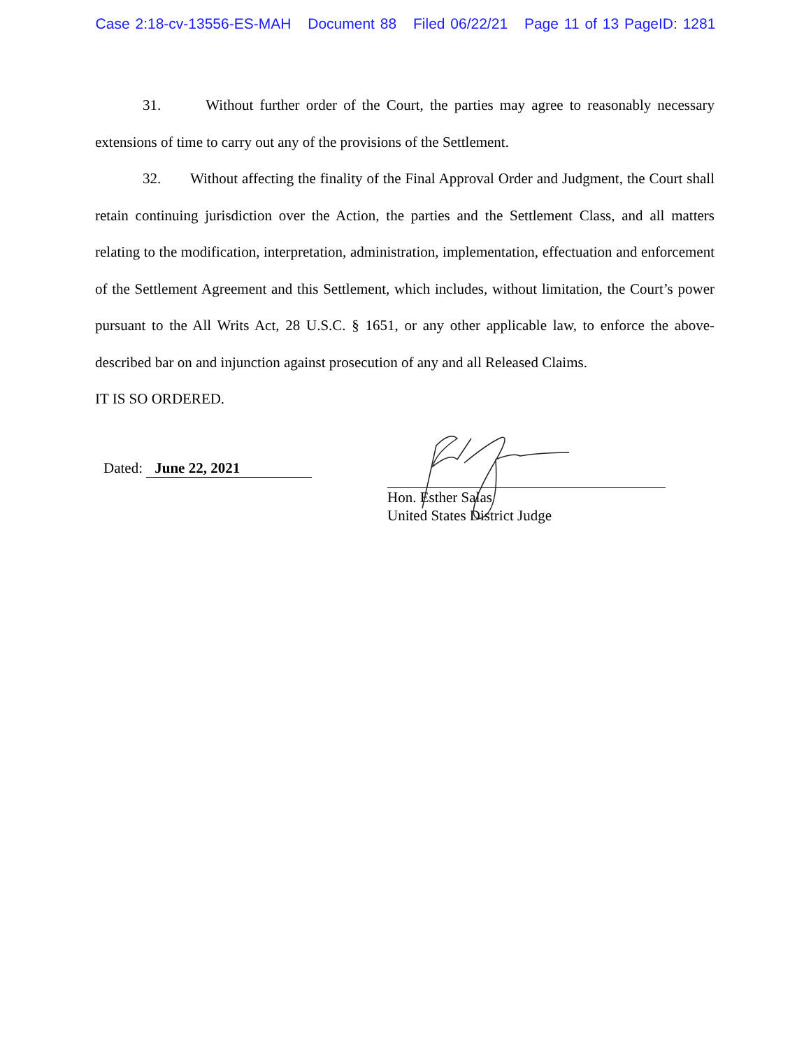Case 2:18-cv-13556-ES-MAH Document 88 Filed 06/22/21 Page 11 of 13 PageID: 1281
31. Without further order of the Court, the parties may agree to reasonably necessary extensions of time to carry out any of the provisions of the Settlement.
32. Without affecting the finality of the Final Approval Order and Judgment, the Court shall retain continuing jurisdiction over the Action, the parties and the Settlement Class, and all matters relating to the modification, interpretation, administration, implementation, effectuation and enforcement of the Settlement Agreement and this Settlement, which includes, without limitation, the Court’s power pursuant to the All Writs Act, 28 U.S.C. § 1651, or any other applicable law, to enforce the above-described bar on and injunction against prosecution of any and all Released Claims.
IT IS SO ORDERED.
Dated: June 22, 2021
Hon. Esther Salas
United States District Judge